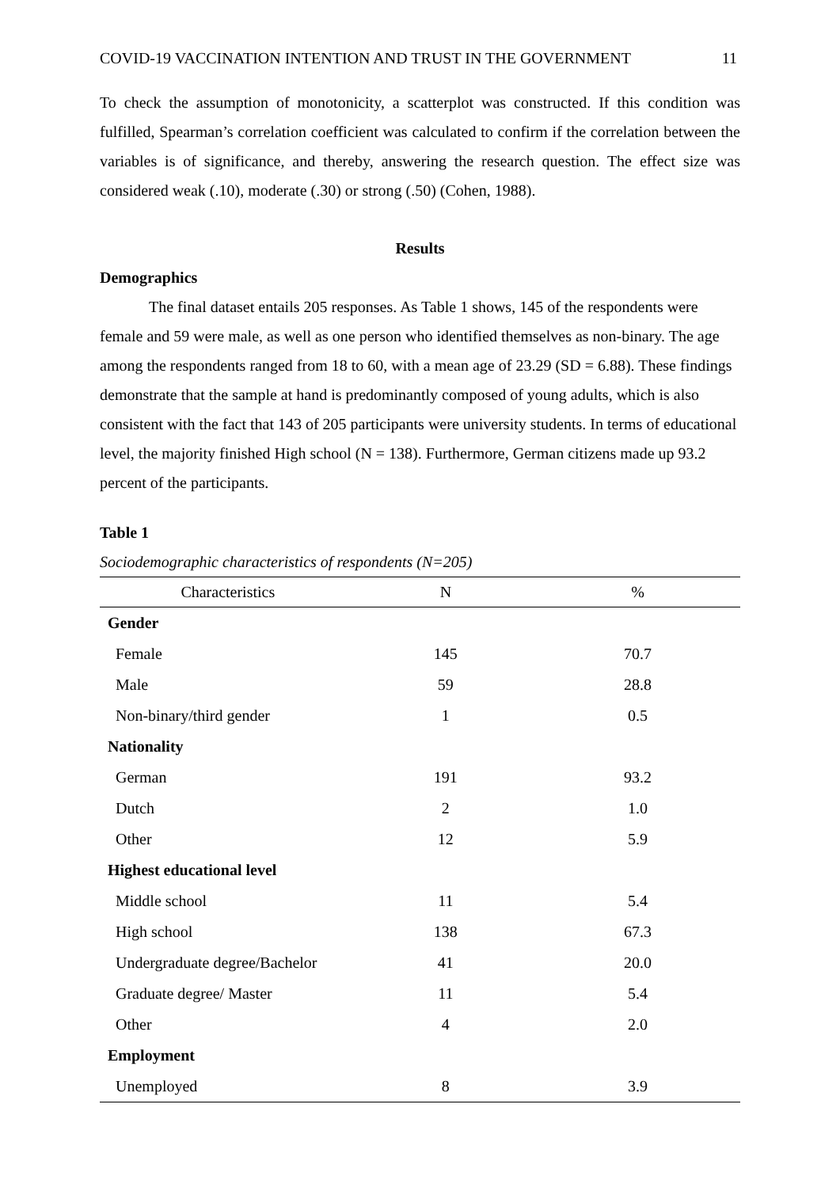COVID-19 VACCINATION INTENTION AND TRUST IN THE GOVERNMENT 11
To check the assumption of monotonicity, a scatterplot was constructed. If this condition was fulfilled, Spearman’s correlation coefficient was calculated to confirm if the correlation between the variables is of significance, and thereby, answering the research question. The effect size was considered weak (.10), moderate (.30) or strong (.50) (Cohen, 1988).
Results
Demographics
The final dataset entails 205 responses. As Table 1 shows, 145 of the respondents were female and 59 were male, as well as one person who identified themselves as non-binary. The age among the respondents ranged from 18 to 60, with a mean age of 23.29 (SD = 6.88). These findings demonstrate that the sample at hand is predominantly composed of young adults, which is also consistent with the fact that 143 of 205 participants were university students. In terms of educational level, the majority finished High school (N = 138). Furthermore, German citizens made up 93.2 percent of the participants.
Table 1
Sociodemographic characteristics of respondents (N=205)
| Characteristics | N | % |
| --- | --- | --- |
| Gender | | |
| Female | 145 | 70.7 |
| Male | 59 | 28.8 |
| Non-binary/third gender | 1 | 0.5 |
| Nationality | | |
| German | 191 | 93.2 |
| Dutch | 2 | 1.0 |
| Other | 12 | 5.9 |
| Highest educational level | | |
| Middle school | 11 | 5.4 |
| High school | 138 | 67.3 |
| Undergraduate degree/Bachelor | 41 | 20.0 |
| Graduate degree/ Master | 11 | 5.4 |
| Other | 4 | 2.0 |
| Employment | | |
| Unemployed | 8 | 3.9 |